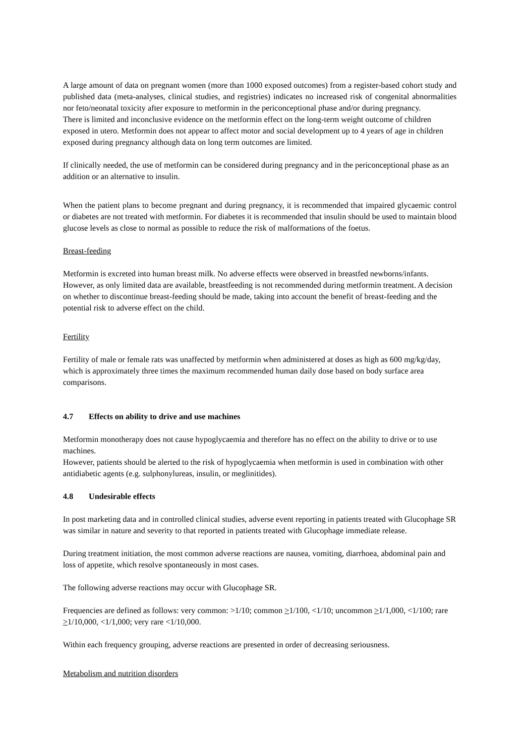A large amount of data on pregnant women (more than 1000 exposed outcomes) from a register-based cohort study and published data (meta-analyses, clinical studies, and registries) indicates no increased risk of congenital abnormalities nor feto/neonatal toxicity after exposure to metformin in the periconceptional phase and/or during pregnancy.
There is limited and inconclusive evidence on the metformin effect on the long-term weight outcome of children exposed in utero. Metformin does not appear to affect motor and social development up to 4 years of age in children exposed during pregnancy although data on long term outcomes are limited.
If clinically needed, the use of metformin can be considered during pregnancy and in the periconceptional phase as an addition or an alternative to insulin.
When the patient plans to become pregnant and during pregnancy, it is recommended that impaired glycaemic control or diabetes are not treated with metformin. For diabetes it is recommended that insulin should be used to maintain blood glucose levels as close to normal as possible to reduce the risk of malformations of the foetus.
Breast-feeding
Metformin is excreted into human breast milk. No adverse effects were observed in breastfed newborns/infants. However, as only limited data are available, breastfeeding is not recommended during metformin treatment. A decision on whether to discontinue breast-feeding should be made, taking into account the benefit of breast-feeding and the potential risk to adverse effect on the child.
Fertility
Fertility of male or female rats was unaffected by metformin when administered at doses as high as 600 mg/kg/day, which is approximately three times the maximum recommended human daily dose based on body surface area comparisons.
4.7 Effects on ability to drive and use machines
Metformin monotherapy does not cause hypoglycaemia and therefore has no effect on the ability to drive or to use machines.
However, patients should be alerted to the risk of hypoglycaemia when metformin is used in combination with other antidiabetic agents (e.g. sulphonylureas, insulin, or meglinitides).
4.8 Undesirable effects
In post marketing data and in controlled clinical studies, adverse event reporting in patients treated with Glucophage SR was similar in nature and severity to that reported in patients treated with Glucophage immediate release.
During treatment initiation, the most common adverse reactions are nausea, vomiting, diarrhoea, abdominal pain and loss of appetite, which resolve spontaneously in most cases.
The following adverse reactions may occur with Glucophage SR.
Frequencies are defined as follows: very common: >1/10; common >1/100, <1/10; uncommon >1/1,000, <1/100; rare >1/10,000, <1/1,000; very rare <1/10,000.
Within each frequency grouping, adverse reactions are presented in order of decreasing seriousness.
Metabolism and nutrition disorders